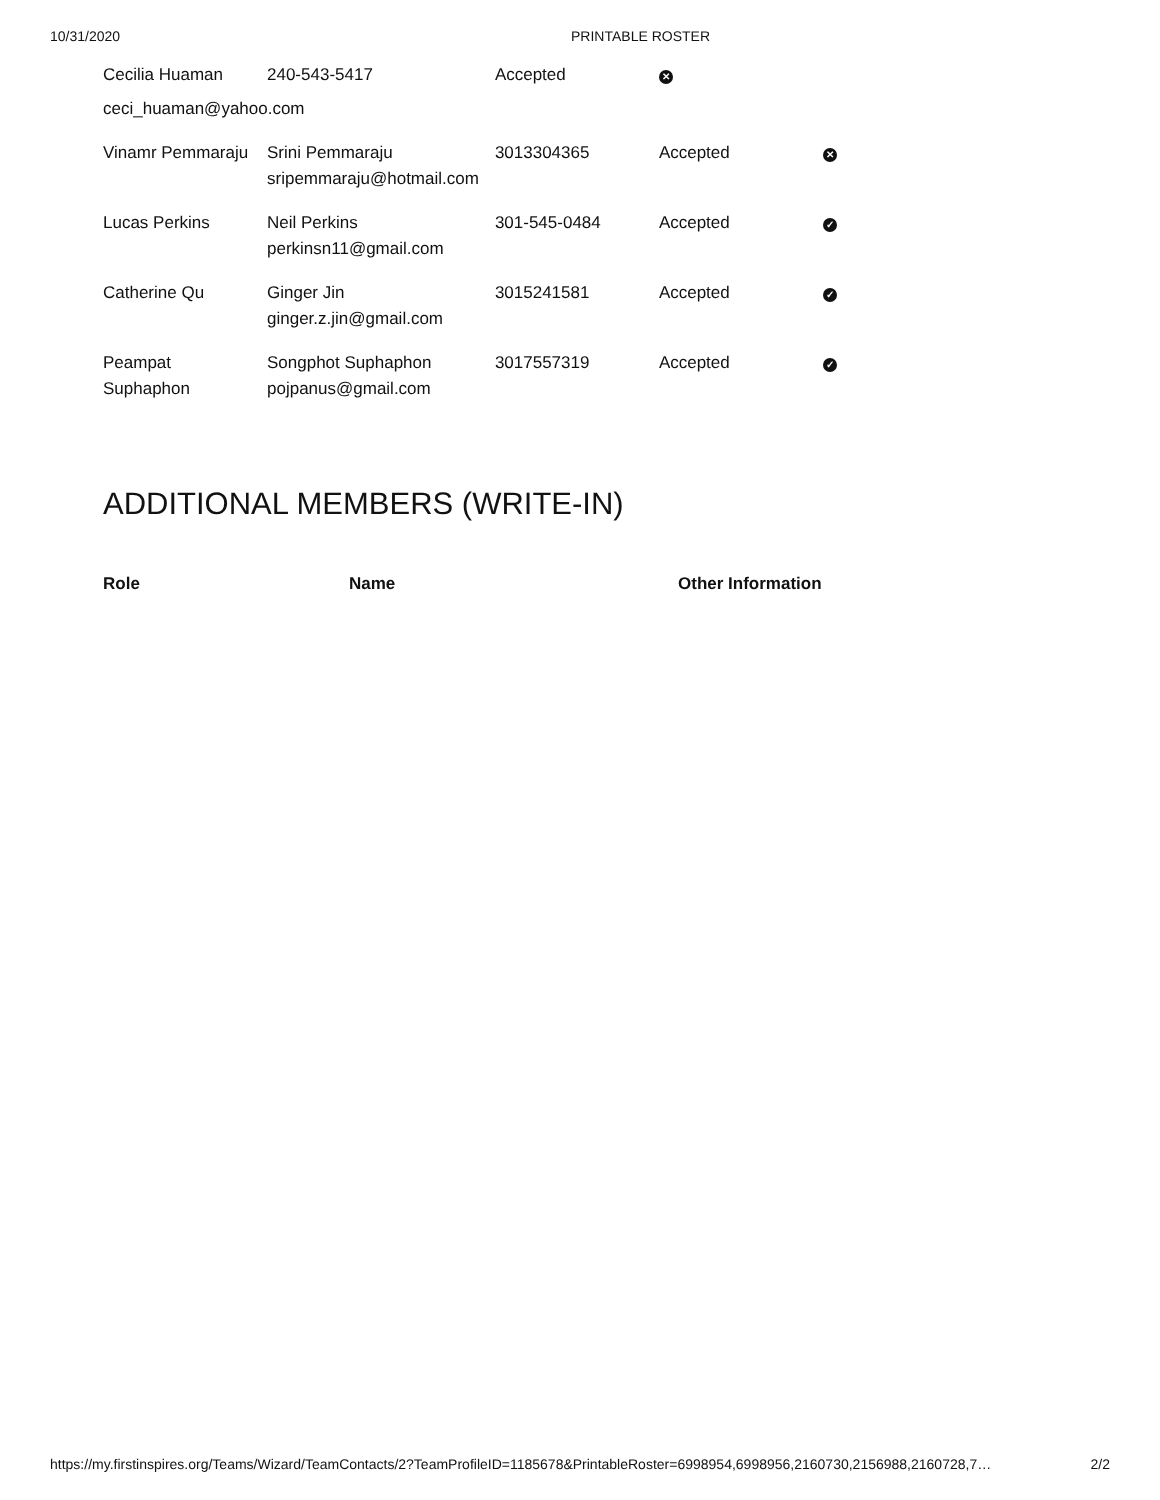10/31/2020 PRINTABLE ROSTER
| Cecilia Huaman | 240-543-5417 | Accepted | ✕ | |
| ceci_huaman@yahoo.com | | | | |
| Vinamr Pemmaraju | Srini Pemmaraju sripemmaraju@hotmail.com | 3013304365 | Accepted | ✕ |
| Lucas Perkins | Neil Perkins perkinsn11@gmail.com | 301-545-0484 | Accepted | ✓ |
| Catherine Qu | Ginger Jin ginger.z.jin@gmail.com | 3015241581 | Accepted | ✓ |
| Peampat Suphaphon | Songphot Suphaphon pojpanus@gmail.com | 3017557319 | Accepted | ✓ |
ADDITIONAL MEMBERS (WRITE-IN)
| Role | Name | Other Information |
| --- | --- | --- |
https://my.firstinspires.org/Teams/Wizard/TeamContacts/2?TeamProfileID=1185678&PrintableRoster=6998954,6998956,2160730,2156988,2160728,7… 2/2